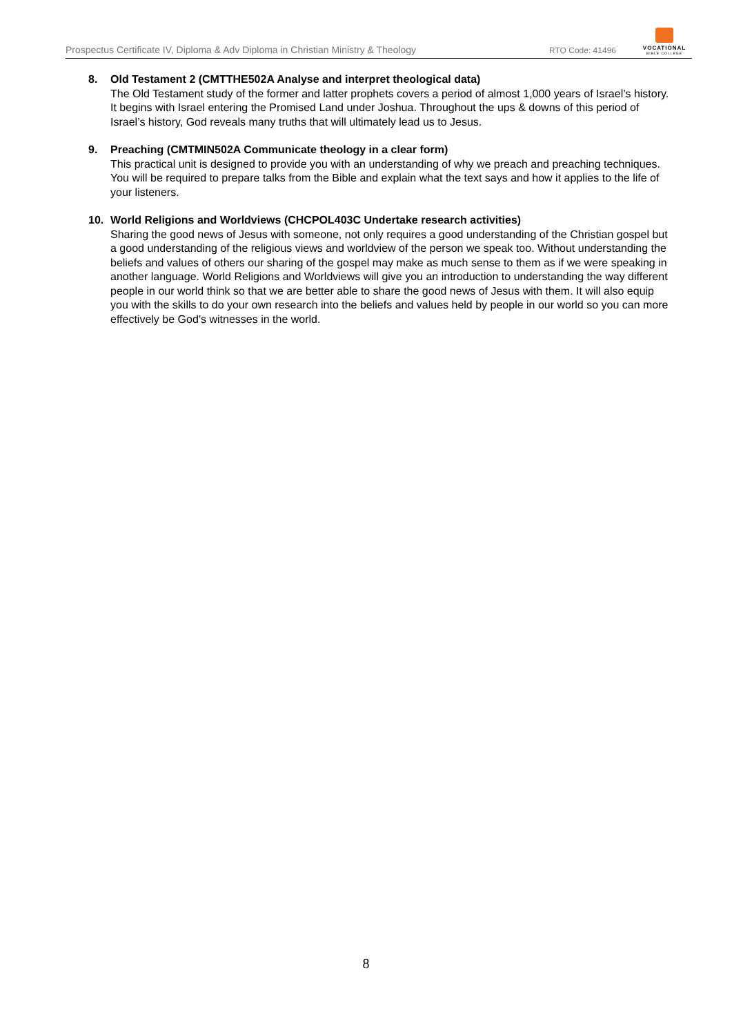Prospectus Certificate IV, Diploma & Adv Diploma in Christian Ministry & Theology
RTO Code: 41496
VOCATIONAL
BIBLE COLLEGE
8. Old Testament 2 (CMTTHE502A Analyse and interpret theological data)
The Old Testament study of the former and latter prophets covers a period of almost 1,000 years of Israel’s history. It begins with Israel entering the Promised Land under Joshua. Throughout the ups & downs of this period of Israel’s history, God reveals many truths that will ultimately lead us to Jesus.
9. Preaching (CMTMIN502A Communicate theology in a clear form)
This practical unit is designed to provide you with an understanding of why we preach and preaching techniques. You will be required to prepare talks from the Bible and explain what the text says and how it applies to the life of your listeners.
10. World Religions and Worldviews (CHCPOL403C Undertake research activities)
Sharing the good news of Jesus with someone, not only requires a good understanding of the Christian gospel but a good understanding of the religious views and worldview of the person we speak too. Without understanding the beliefs and values of others our sharing of the gospel may make as much sense to them as if we were speaking in another language. World Religions and Worldviews will give you an introduction to understanding the way different people in our world think so that we are better able to share the good news of Jesus with them. It will also equip you with the skills to do your own research into the beliefs and values held by people in our world so you can more effectively be God’s witnesses in the world.
8